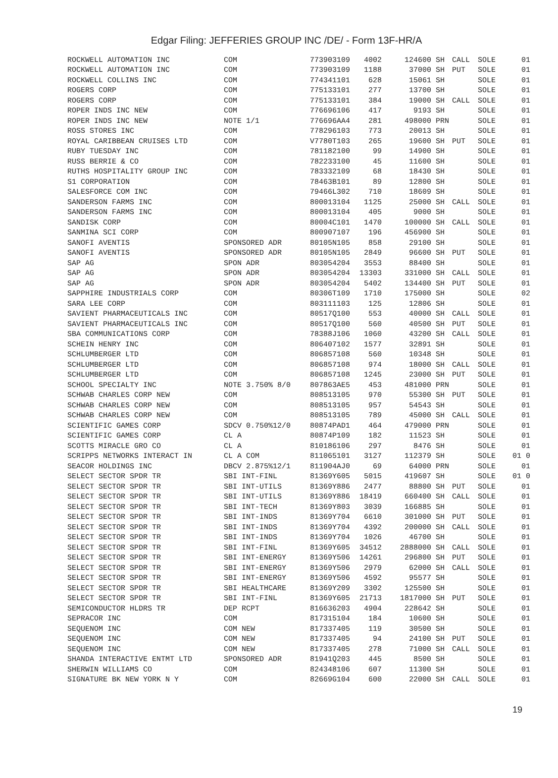Edgar Filing: JEFFERIES GROUP INC /DE/ - Form 13F-HR/A
| ROCKWELL AUTOMATION INC | COM | 773903109 | 4002 | 124600 | SH | CALL | SOLE | 01 |
| ROCKWELL AUTOMATION INC | COM | 773903109 | 1188 | 37000 | SH | PUT | SOLE | 01 |
| ROCKWELL COLLINS INC | COM | 774341101 | 628 | 15061 | SH | | SOLE | 01 |
| ROGERS CORP | COM | 775133101 | 277 | 13700 | SH | | SOLE | 01 |
| ROGERS CORP | COM | 775133101 | 384 | 19000 | SH | CALL | SOLE | 01 |
| ROPER INDS INC NEW | COM | 776696106 | 417 | 9193 | SH | | SOLE | 01 |
| ROPER INDS INC NEW | NOTE 1/1 | 776696AA4 | 281 | 498000 | PRN | | SOLE | 01 |
| ROSS STORES INC | COM | 778296103 | 773 | 20013 | SH | | SOLE | 01 |
| ROYAL CARIBBEAN CRUISES LTD | COM | V7780T103 | 265 | 19600 | SH | PUT | SOLE | 01 |
| RUBY TUESDAY INC | COM | 781182100 | 99 | 14900 | SH | | SOLE | 01 |
| RUSS BERRIE & CO | COM | 782233100 | 45 | 11600 | SH | | SOLE | 01 |
| RUTHS HOSPITALITY GROUP INC | COM | 783332109 | 68 | 18430 | SH | | SOLE | 01 |
| S1 CORPORATION | COM | 78463B101 | 89 | 12800 | SH | | SOLE | 01 |
| SALESFORCE COM INC | COM | 79466L302 | 710 | 18609 | SH | | SOLE | 01 |
| SANDERSON FARMS INC | COM | 800013104 | 1125 | 25000 | SH | CALL | SOLE | 01 |
| SANDERSON FARMS INC | COM | 800013104 | 405 | 9000 | SH | | SOLE | 01 |
| SANDISK CORP | COM | 80004C101 | 1470 | 100000 | SH | CALL | SOLE | 01 |
| SANMINA SCI CORP | COM | 800907107 | 196 | 456900 | SH | | SOLE | 01 |
| SANOFI AVENTIS | SPONSORED ADR | 80105N105 | 858 | 29100 | SH | | SOLE | 01 |
| SANOFI AVENTIS | SPONSORED ADR | 80105N105 | 2849 | 96600 | SH | PUT | SOLE | 01 |
| SAP AG | SPON ADR | 803054204 | 3553 | 88400 | SH | | SOLE | 01 |
| SAP AG | SPON ADR | 803054204 | 13303 | 331000 | SH | CALL | SOLE | 01 |
| SAP AG | SPON ADR | 803054204 | 5402 | 134400 | SH | PUT | SOLE | 01 |
| SAPPHIRE INDUSTRIALS CORP | COM | 80306T109 | 1710 | 175000 | SH | | SOLE | 02 |
| SARA LEE CORP | COM | 803111103 | 125 | 12806 | SH | | SOLE | 01 |
| SAVIENT PHARMACEUTICALS INC | COM | 80517Q100 | 553 | 40000 | SH | CALL | SOLE | 01 |
| SAVIENT PHARMACEUTICALS INC | COM | 80517Q100 | 560 | 40500 | SH | PUT | SOLE | 01 |
| SBA COMMUNICATIONS CORP | COM | 78388J106 | 1060 | 43200 | SH | CALL | SOLE | 01 |
| SCHEIN HENRY INC | COM | 806407102 | 1577 | 32891 | SH | | SOLE | 01 |
| SCHLUMBERGER LTD | COM | 806857108 | 560 | 10348 | SH | | SOLE | 01 |
| SCHLUMBERGER LTD | COM | 806857108 | 974 | 18000 | SH | CALL | SOLE | 01 |
| SCHLUMBERGER LTD | COM | 806857108 | 1245 | 23000 | SH | PUT | SOLE | 01 |
| SCHOOL SPECIALTY INC | NOTE 3.750% 8/0 | 807863AE5 | 453 | 481000 | PRN | | SOLE | 01 |
| SCHWAB CHARLES CORP NEW | COM | 808513105 | 970 | 55300 | SH | PUT | SOLE | 01 |
| SCHWAB CHARLES CORP NEW | COM | 808513105 | 957 | 54543 | SH | | SOLE | 01 |
| SCHWAB CHARLES CORP NEW | COM | 808513105 | 789 | 45000 | SH | CALL | SOLE | 01 |
| SCIENTIFIC GAMES CORP | SDCV 0.750%12/0 | 80874PAD1 | 464 | 479000 | PRN | | SOLE | 01 |
| SCIENTIFIC GAMES CORP | CL A | 80874P109 | 182 | 11523 | SH | | SOLE | 01 |
| SCOTTS MIRACLE GRO CO | CL A | 810186106 | 297 | 8476 | SH | | SOLE | 01 |
| SCRIPPS NETWORKS INTERACT IN | CL A COM | 811065101 | 3127 | 112379 | SH | | SOLE | 01 0 |
| SEACOR HOLDINGS INC | DBCV 2.875%12/1 | 811904AJ0 | 69 | 64000 | PRN | | SOLE | 01 |
| SELECT SECTOR SPDR TR | SBI INT-FINL | 81369Y605 | 5015 | 419607 | SH | | SOLE | 01 0 |
| SELECT SECTOR SPDR TR | SBI INT-UTILS | 81369Y886 | 2477 | 88800 | SH | PUT | SOLE | 01 |
| SELECT SECTOR SPDR TR | SBI INT-UTILS | 81369Y886 | 18419 | 660400 | SH | CALL | SOLE | 01 |
| SELECT SECTOR SPDR TR | SBI INT-TECH | 81369Y803 | 3039 | 166885 | SH | | SOLE | 01 |
| SELECT SECTOR SPDR TR | SBI INT-INDS | 81369Y704 | 6610 | 301000 | SH | PUT | SOLE | 01 |
| SELECT SECTOR SPDR TR | SBI INT-INDS | 81369Y704 | 4392 | 200000 | SH | CALL | SOLE | 01 |
| SELECT SECTOR SPDR TR | SBI INT-INDS | 81369Y704 | 1026 | 46700 | SH | | SOLE | 01 |
| SELECT SECTOR SPDR TR | SBI INT-FINL | 81369Y605 | 34512 | 2888000 | SH | CALL | SOLE | 01 |
| SELECT SECTOR SPDR TR | SBI INT-ENERGY | 81369Y506 | 14261 | 296800 | SH | PUT | SOLE | 01 |
| SELECT SECTOR SPDR TR | SBI INT-ENERGY | 81369Y506 | 2979 | 62000 | SH | CALL | SOLE | 01 |
| SELECT SECTOR SPDR TR | SBI INT-ENERGY | 81369Y506 | 4592 | 95577 | SH | | SOLE | 01 |
| SELECT SECTOR SPDR TR | SBI HEALTHCARE | 81369Y209 | 3302 | 125500 | SH | | SOLE | 01 |
| SELECT SECTOR SPDR TR | SBI INT-FINL | 81369Y605 | 21713 | 1817000 | SH | PUT | SOLE | 01 |
| SEMICONDUCTOR HLDRS TR | DEP RCPT | 816636203 | 4904 | 228642 | SH | | SOLE | 01 |
| SEPRACOR INC | COM | 817315104 | 184 | 10600 | SH | | SOLE | 01 |
| SEQUENOM INC | COM NEW | 817337405 | 119 | 30500 | SH | | SOLE | 01 |
| SEQUENOM INC | COM NEW | 817337405 | 94 | 24100 | SH | PUT | SOLE | 01 |
| SEQUENOM INC | COM NEW | 817337405 | 278 | 71000 | SH | CALL | SOLE | 01 |
| SHANDA INTERACTIVE ENTMT LTD | SPONSORED ADR | 81941Q203 | 445 | 8500 | SH | | SOLE | 01 |
| SHERWIN WILLIAMS CO | COM | 824348106 | 607 | 11300 | SH | | SOLE | 01 |
| SIGNATURE BK NEW YORK N Y | COM | 82669G104 | 600 | 22000 | SH | CALL | SOLE | 01 |
19